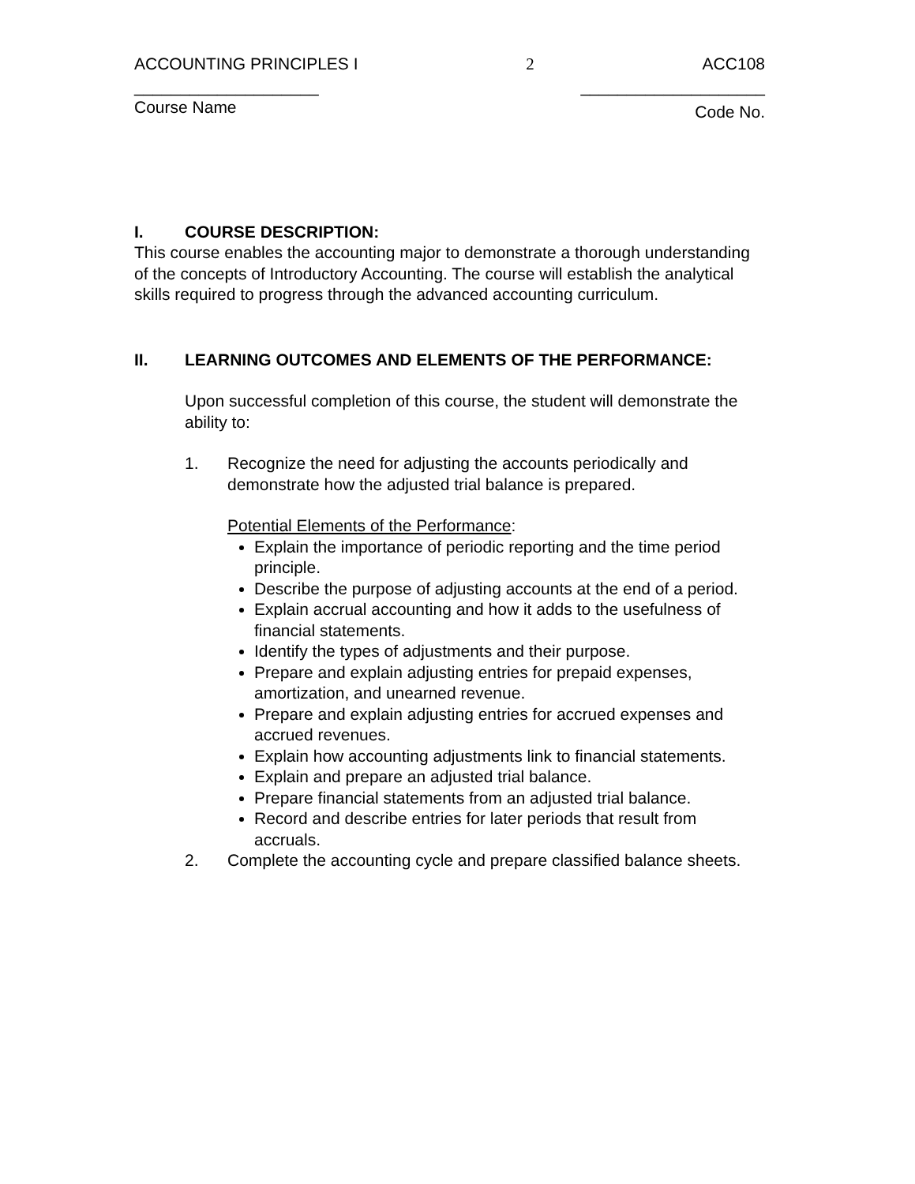ACCOUNTING PRINCIPLES I 2 ACC108
____________________ ____________________
Course Name Code No.
I. COURSE DESCRIPTION:
This course enables the accounting major to demonstrate a thorough understanding of the concepts of Introductory Accounting. The course will establish the analytical skills required to progress through the advanced accounting curriculum.
II. LEARNING OUTCOMES AND ELEMENTS OF THE PERFORMANCE:
Upon successful completion of this course, the student will demonstrate the ability to:
1. Recognize the need for adjusting the accounts periodically and demonstrate how the adjusted trial balance is prepared.
Potential Elements of the Performance:
Explain the importance of periodic reporting and the time period principle.
Describe the purpose of adjusting accounts at the end of a period.
Explain accrual accounting and how it adds to the usefulness of financial statements.
Identify the types of adjustments and their purpose.
Prepare and explain adjusting entries for prepaid expenses, amortization, and unearned revenue.
Prepare and explain adjusting entries for accrued expenses and accrued revenues.
Explain how accounting adjustments link to financial statements.
Explain and prepare an adjusted trial balance.
Prepare financial statements from an adjusted trial balance.
Record and describe entries for later periods that result from accruals.
2. Complete the accounting cycle and prepare classified balance sheets.